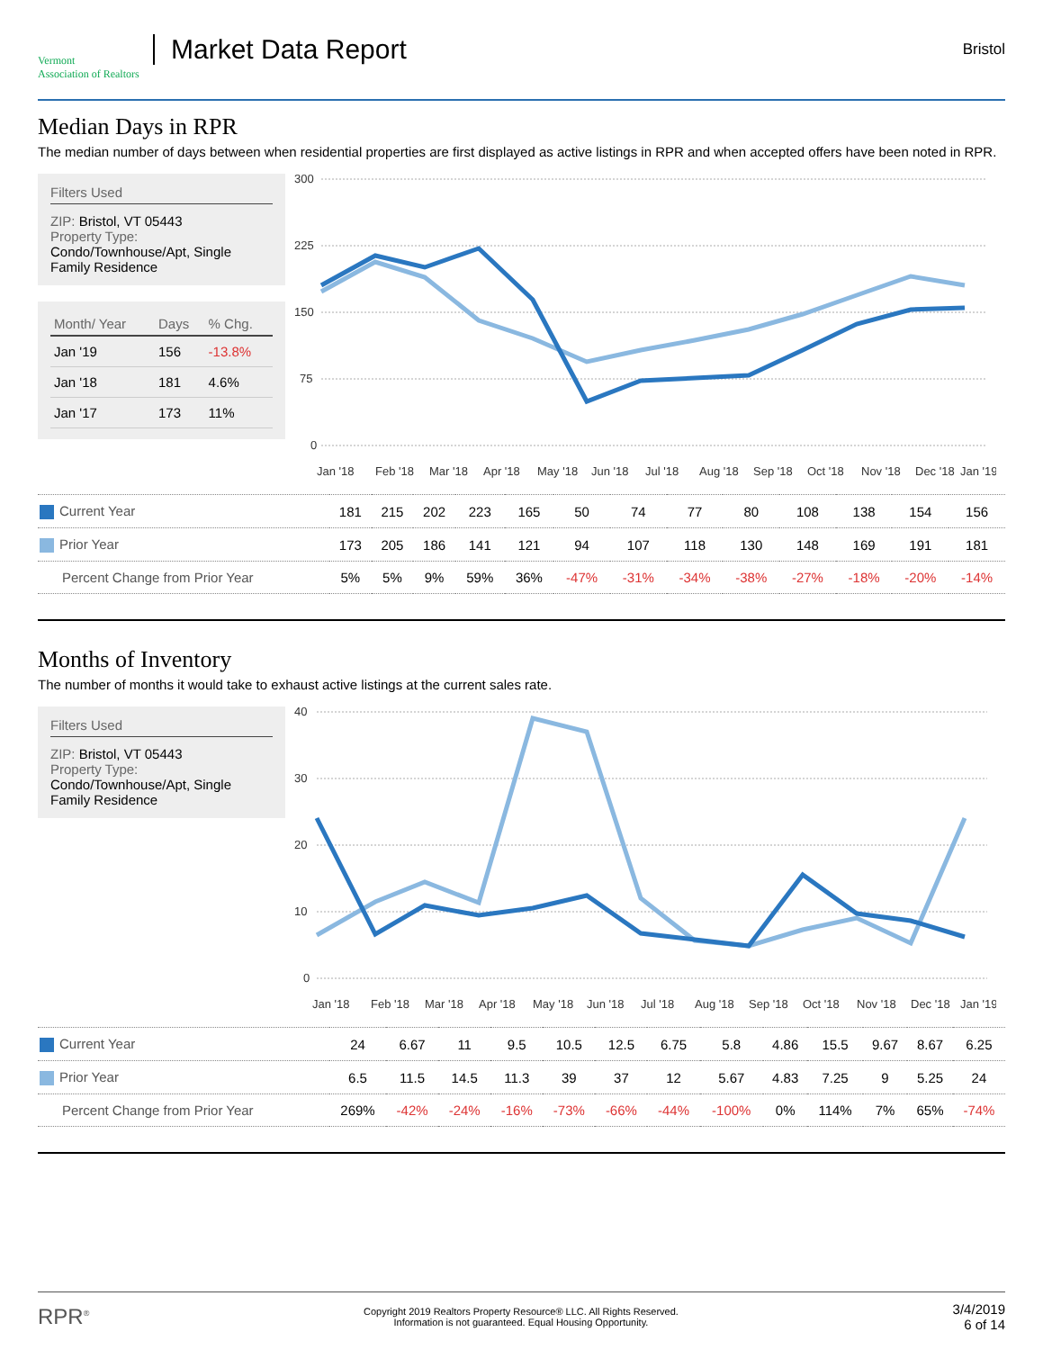Vermont
Association of Realtors
Market Data Report
Bristol
Median Days in RPR
The median number of days between when residential properties are first displayed as active listings in RPR and when accepted offers have been noted in RPR.
Filters Used
ZIP: Bristol, VT 05443
Property Type:
Condo/Townhouse/Apt, Single Family Residence
| Month/ Year | Days | % Chg. |
| --- | --- | --- |
| Jan '19 | 156 | -13.8% |
| Jan '18 | 181 | 4.6% |
| Jan '17 | 173 | 11% |
300
225
150
75
0
Jan '18
Feb '18
Mar '18
Apr '18
May '18
Jun '18
Jul '18
Aug '18
Sep '18
Oct '18
Nov '18
Dec '18
Jan '19
| Current Year | 181 | 215 | 202 | 223 | 165 | 50 | 74 | 77 | 80 | 108 | 138 | 154 | 156 |
| Prior Year | 173 | 205 | 186 | 141 | 121 | 94 | 107 | 118 | 130 | 148 | 169 | 191 | 181 |
| Percent Change from Prior Year | 5% | 5% | 9% | 59% | 36% | -47% | -31% | -34% | -38% | -27% | -18% | -20% | -14% |
Months of Inventory
The number of months it would take to exhaust active listings at the current sales rate.
Filters Used
ZIP: Bristol, VT 05443
Property Type:
Condo/Townhouse/Apt, Single Family Residence
40
30
20
10
0
Jan '18
Feb '18
Mar '18
Apr '18
May '18
Jun '18
Jul '18
Aug '18
Sep '18
Oct '18
Nov '18
Dec '18
Jan '19
| Current Year | 24 | 6.67 | 11 | 9.5 | 10.5 | 12.5 | 6.75 | 5.8 | 4.86 | 15.5 | 9.67 | 8.67 | 6.25 |
| Prior Year | 6.5 | 11.5 | 14.5 | 11.3 | 39 | 37 | 12 | 5.67 | 4.83 | 7.25 | 9 | 5.25 | 24 |
| Percent Change from Prior Year | 269% | -42% | -24% | -16% | -73% | -66% | -44% | -100% | 0% | 114% | 7% | 65% | -74% |
RPR<sup>®</sup>
Copyright 2019 Realtors Property Resource® LLC. All Rights Reserved.
Information is not guaranteed. Equal Housing Opportunity.
3/4/2019
6 of 14